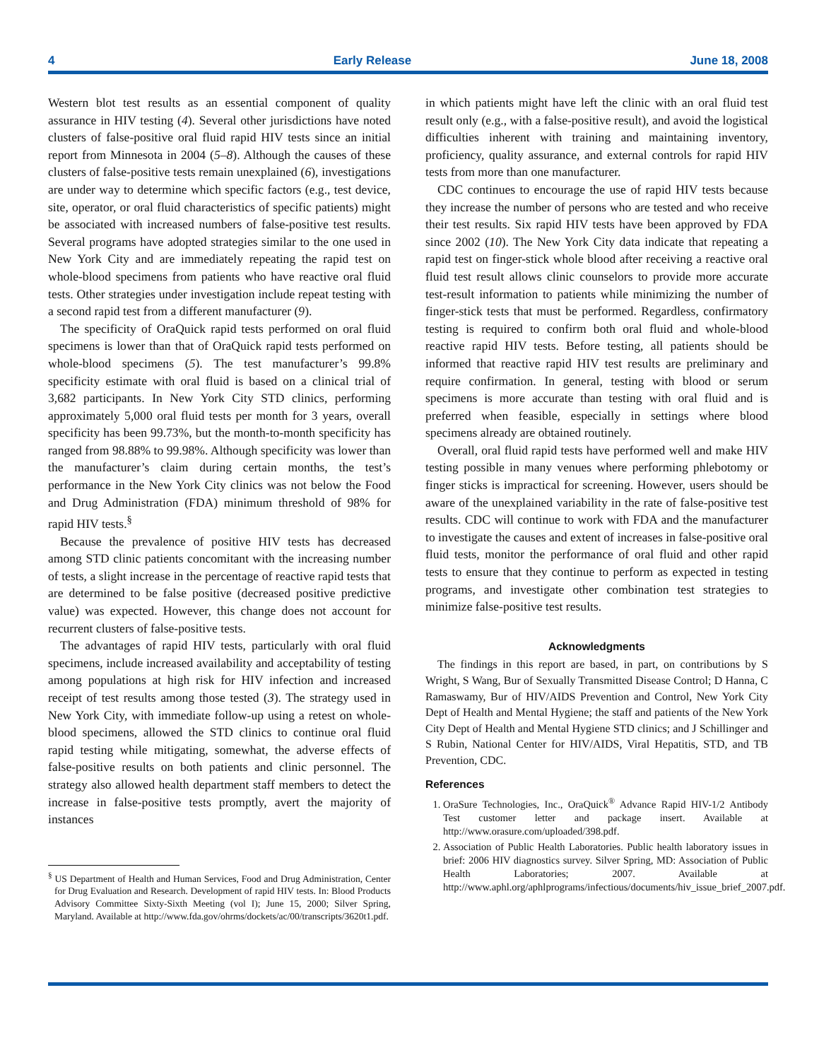4 Early Release June 18, 2008
Western blot test results as an essential component of quality assurance in HIV testing (4). Several other jurisdictions have noted clusters of false-positive oral fluid rapid HIV tests since an initial report from Minnesota in 2004 (5–8). Although the causes of these clusters of false-positive tests remain unexplained (6), investigations are under way to determine which specific factors (e.g., test device, site, operator, or oral fluid characteristics of specific patients) might be associated with increased numbers of false-positive test results. Several programs have adopted strategies similar to the one used in New York City and are immediately repeating the rapid test on whole-blood specimens from patients who have reactive oral fluid tests. Other strategies under investigation include repeat testing with a second rapid test from a different manufacturer (9).
The specificity of OraQuick rapid tests performed on oral fluid specimens is lower than that of OraQuick rapid tests performed on whole-blood specimens (5). The test manufacturer’s 99.8% specificity estimate with oral fluid is based on a clinical trial of 3,682 participants. In New York City STD clinics, performing approximately 5,000 oral fluid tests per month for 3 years, overall specificity has been 99.73%, but the month-to-month specificity has ranged from 98.88% to 99.98%. Although specificity was lower than the manufacturer’s claim during certain months, the test’s performance in the New York City clinics was not below the Food and Drug Administration (FDA) minimum threshold of 98% for rapid HIV tests.<sup>§</sup>
Because the prevalence of positive HIV tests has decreased among STD clinic patients concomitant with the increasing number of tests, a slight increase in the percentage of reactive rapid tests that are determined to be false positive (decreased positive predictive value) was expected. However, this change does not account for recurrent clusters of false-positive tests.
The advantages of rapid HIV tests, particularly with oral fluid specimens, include increased availability and acceptability of testing among populations at high risk for HIV infection and increased receipt of test results among those tested (3). The strategy used in New York City, with immediate follow-up using a retest on whole-blood specimens, allowed the STD clinics to continue oral fluid rapid testing while mitigating, somewhat, the adverse effects of false-positive results on both patients and clinic personnel. The strategy also allowed health department staff members to detect the increase in false-positive tests promptly, avert the majority of instances
<sup>§</sup> US Department of Health and Human Services, Food and Drug Administration, Center for Drug Evaluation and Research. Development of rapid HIV tests. In: Blood Products Advisory Committee Sixty-Sixth Meeting (vol I); June 15, 2000; Silver Spring, Maryland. Available at http://www.fda.gov/ohrms/dockets/ac/00/transcripts/3620t1.pdf.
in which patients might have left the clinic with an oral fluid test result only (e.g., with a false-positive result), and avoid the logistical difficulties inherent with training and maintaining inventory, proficiency, quality assurance, and external controls for rapid HIV tests from more than one manufacturer.
CDC continues to encourage the use of rapid HIV tests because they increase the number of persons who are tested and who receive their test results. Six rapid HIV tests have been approved by FDA since 2002 (10). The New York City data indicate that repeating a rapid test on finger-stick whole blood after receiving a reactive oral fluid test result allows clinic counselors to provide more accurate test-result information to patients while minimizing the number of finger-stick tests that must be performed. Regardless, confirmatory testing is required to confirm both oral fluid and whole-blood reactive rapid HIV tests. Before testing, all patients should be informed that reactive rapid HIV test results are preliminary and require confirmation. In general, testing with blood or serum specimens is more accurate than testing with oral fluid and is preferred when feasible, especially in settings where blood specimens already are obtained routinely.
Overall, oral fluid rapid tests have performed well and make HIV testing possible in many venues where performing phlebotomy or finger sticks is impractical for screening. However, users should be aware of the unexplained variability in the rate of false-positive test results. CDC will continue to work with FDA and the manufacturer to investigate the causes and extent of increases in false-positive oral fluid tests, monitor the performance of oral fluid and other rapid tests to ensure that they continue to perform as expected in testing programs, and investigate other combination test strategies to minimize false-positive test results.
Acknowledgments
The findings in this report are based, in part, on contributions by S Wright, S Wang, Bur of Sexually Transmitted Disease Control; D Hanna, C Ramaswamy, Bur of HIV/AIDS Prevention and Control, New York City Dept of Health and Mental Hygiene; the staff and patients of the New York City Dept of Health and Mental Hygiene STD clinics; and J Schillinger and S Rubin, National Center for HIV/AIDS, Viral Hepatitis, STD, and TB Prevention, CDC.
References
1. OraSure Technologies, Inc., OraQuick<sup>®</sup> Advance Rapid HIV-1/2 Antibody Test customer letter and package insert. Available at http://www.orasure.com/uploaded/398.pdf.
2. Association of Public Health Laboratories. Public health laboratory issues in brief: 2006 HIV diagnostics survey. Silver Spring, MD: Association of Public Health Laboratories; 2007. Available at http://www.aphl.org/aphlprograms/infectious/documents/hiv_issue_brief_2007.pdf.